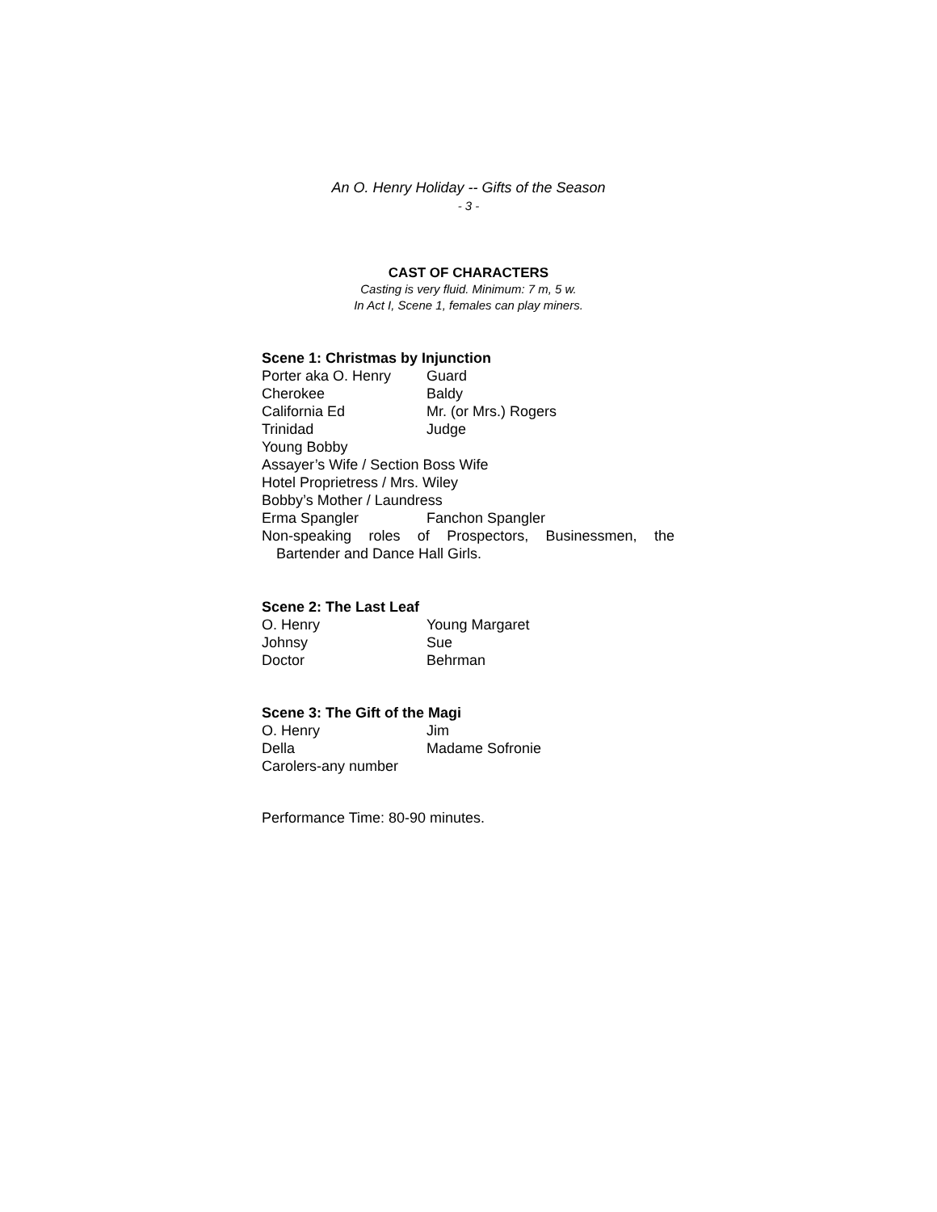An O. Henry Holiday -- Gifts of the Season
- 3 -
CAST OF CHARACTERS
Casting is very fluid. Minimum: 7 m, 5 w.
In Act I, Scene 1, females can play miners.
Scene 1: Christmas by Injunction
Porter aka O. Henry Guard
Cherokee Baldy
California Ed Mr. (or Mrs.) Rogers
Trinidad Judge
Young Bobby
Assayer’s Wife / Section Boss Wife
Hotel Proprietress / Mrs. Wiley
Bobby’s Mother / Laundress
Erma Spangler Fanchon Spangler
Non-speaking roles of Prospectors, Businessmen, the
Bartender and Dance Hall Girls.
Scene 2: The Last Leaf
O. Henry Young Margaret
Johnsy Sue
Doctor Behrman
Scene 3: The Gift of the Magi
O. Henry Jim
Della Madame Sofronie
Carolers-any number
Performance Time: 80-90 minutes.